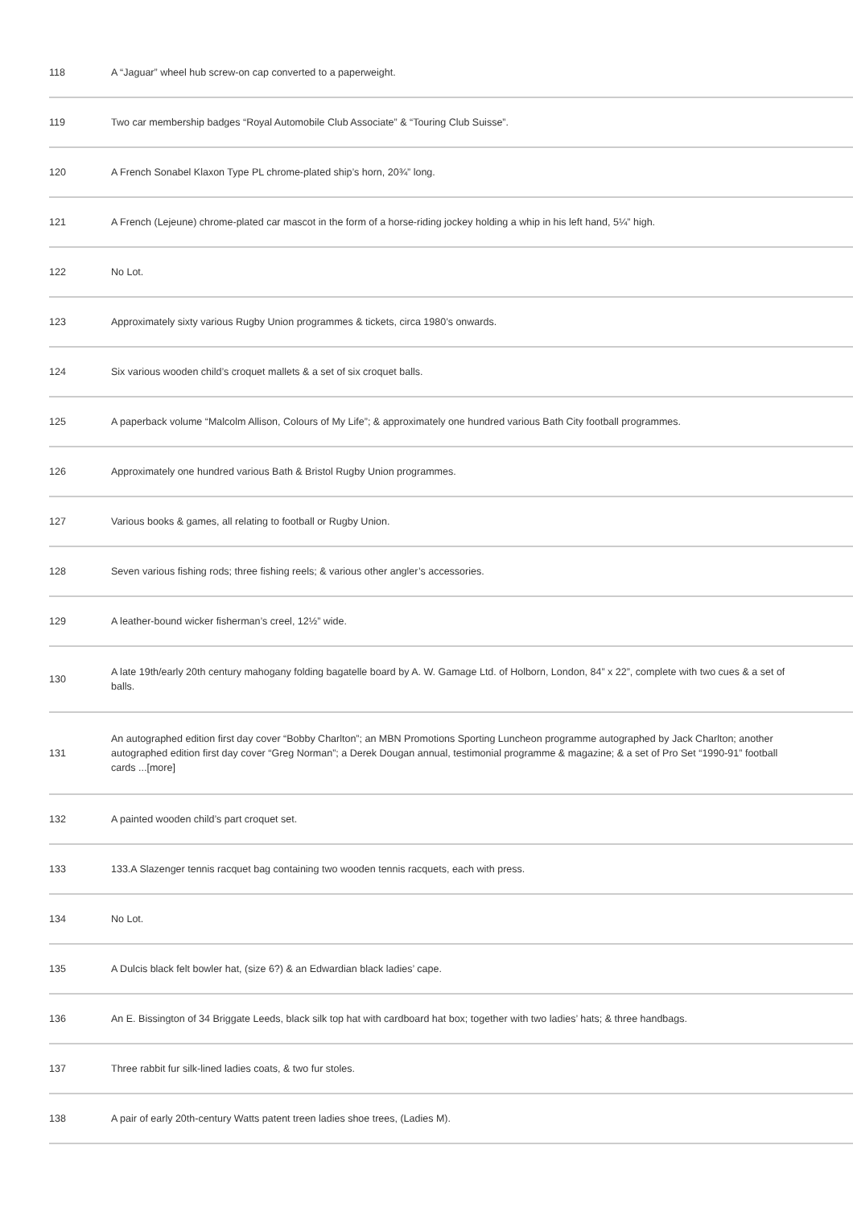| 118 | A “Jaguar” wheel hub screw-on cap converted to a paperweight. |
| 119 | Two car membership badges “Royal Automobile Club Associate” & “Touring Club Suisse”. |
| 120 | A French Sonabel Klaxon Type PL chrome-plated ship’s horn, 20¾” long. |
| 121 | A French (Lejeune) chrome-plated car mascot in the form of a horse-riding jockey holding a whip in his left hand, 5¼” high. |
| 122 | No Lot. |
| 123 | Approximately sixty various Rugby Union programmes & tickets, circa 1980’s onwards. |
| 124 | Six various wooden child’s croquet mallets & a set of six croquet balls. |
| 125 | A paperback volume “Malcolm Allison, Colours of My Life”; & approximately one hundred various Bath City football programmes. |
| 126 | Approximately one hundred various Bath & Bristol Rugby Union programmes. |
| 127 | Various books & games, all relating to football or Rugby Union. |
| 128 | Seven various fishing rods; three fishing reels; & various other angler’s accessories. |
| 129 | A leather-bound wicker fisherman’s creel, 12½” wide. |
| 130 | A late 19th/early 20th century mahogany folding bagatelle board by A. W. Gamage Ltd. of Holborn, London, 84” x 22”, complete with two cues & a set of balls. |
| 131 | An autographed edition first day cover “Bobby Charlton”; an MBN Promotions Sporting Luncheon programme autographed by Jack Charlton; another autographed edition first day cover “Greg Norman”; a Derek Dougan annual, testimonial programme & magazine; & a set of Pro Set “1990-91” football cards ...[more] |
| 132 | A painted wooden child’s part croquet set. |
| 133 | 133.A Slazenger tennis racquet bag containing two wooden tennis racquets, each with press. |
| 134 | No Lot. |
| 135 | A Dulcis black felt bowler hat, (size 6?) & an Edwardian black ladies’ cape. |
| 136 | An E. Bissington of 34 Briggate Leeds, black silk top hat with cardboard hat box; together with two ladies’ hats; & three handbags. |
| 137 | Three rabbit fur silk-lined ladies coats, & two fur stoles. |
| 138 | A pair of early 20th-century Watts patent treen ladies shoe trees, (Ladies M). |